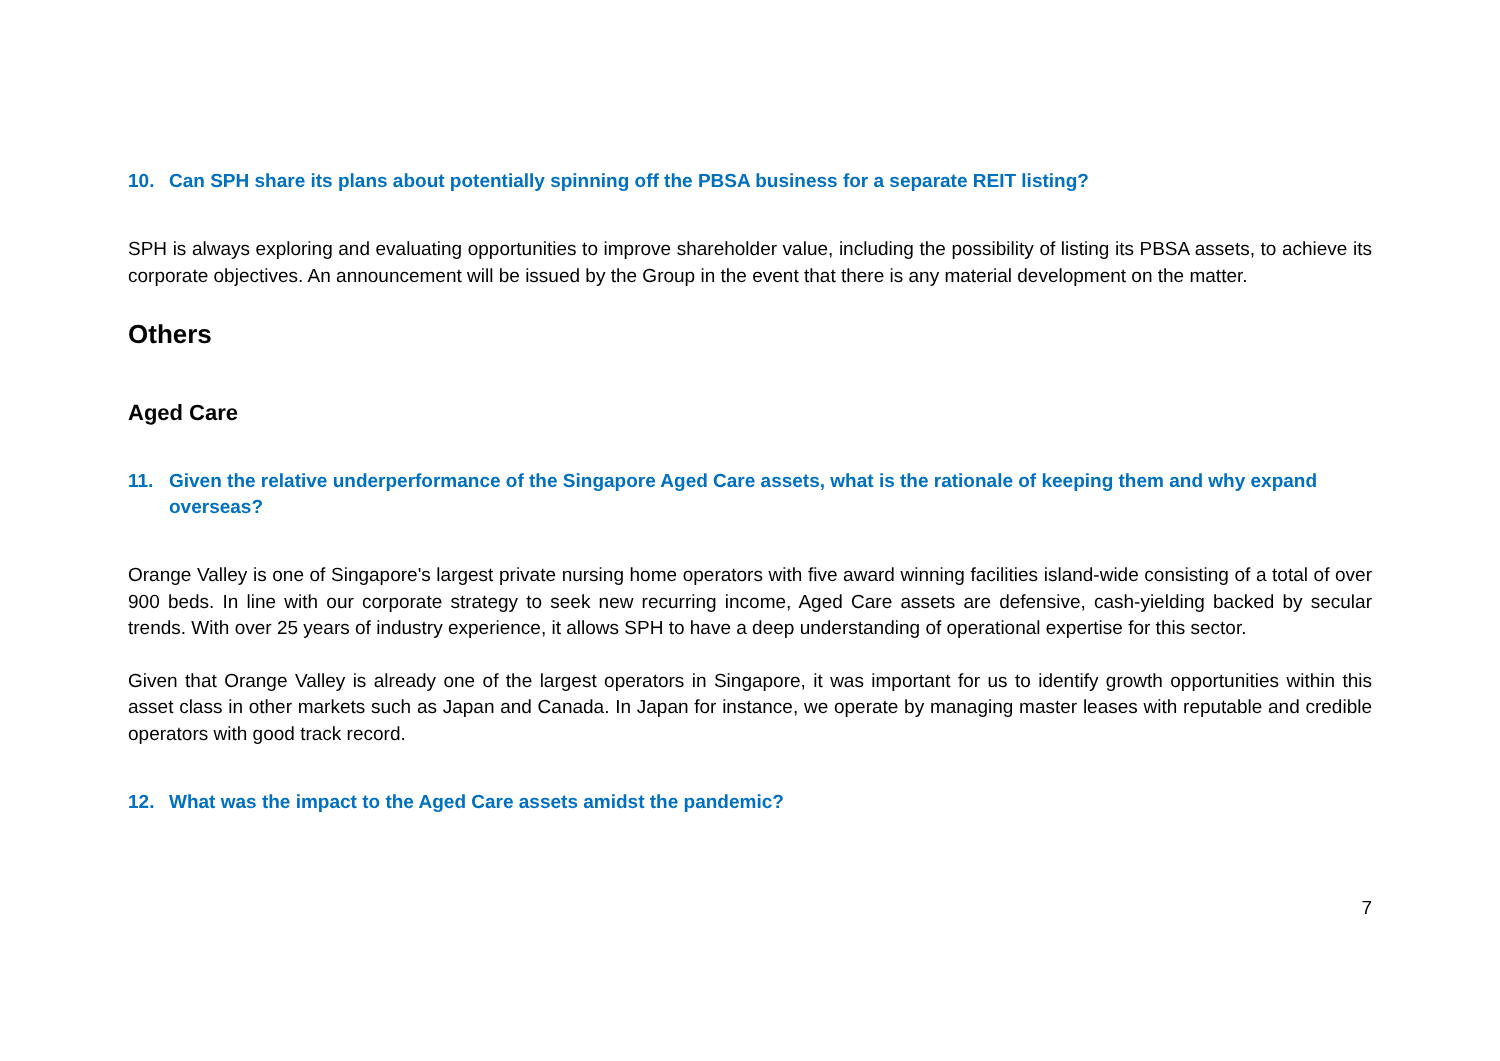10. Can SPH share its plans about potentially spinning off the PBSA business for a separate REIT listing?
SPH is always exploring and evaluating opportunities to improve shareholder value, including the possibility of listing its PBSA assets, to achieve its corporate objectives. An announcement will be issued by the Group in the event that there is any material development on the matter.
Others
Aged Care
11. Given the relative underperformance of the Singapore Aged Care assets, what is the rationale of keeping them and why expand overseas?
Orange Valley is one of Singapore's largest private nursing home operators with five award winning facilities island-wide consisting of a total of over 900 beds. In line with our corporate strategy to seek new recurring income, Aged Care assets are defensive, cash-yielding backed by secular trends. With over 25 years of industry experience, it allows SPH to have a deep understanding of operational expertise for this sector.
Given that Orange Valley is already one of the largest operators in Singapore, it was important for us to identify growth opportunities within this asset class in other markets such as Japan and Canada. In Japan for instance, we operate by managing master leases with reputable and credible operators with good track record.
12. What was the impact to the Aged Care assets amidst the pandemic?
7